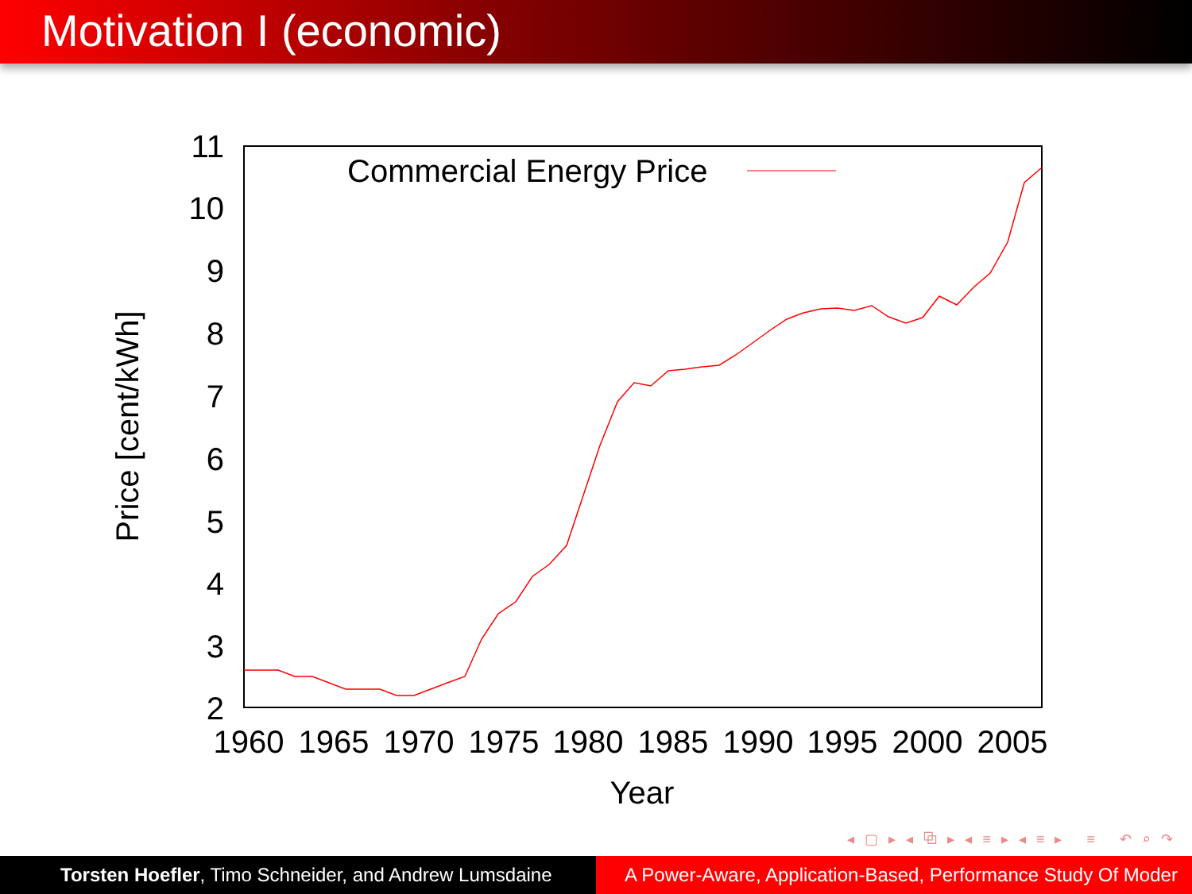Motivation I (economic)
11
10
9
8
7
6
5
4
3
2
1960
1965
1970
1975
1980
1985
1990
1995
2000
2005
Year
Price [cent/kWh]
Commercial Energy Price
◂ ▢ ▸ ◂ ⧉ ▸ ◂ ≡ ▸ ◂ ≡ ▸ ≡ ↶ ⌕ ↷
Torsten Hoefler, Timo Schneider, and Andrew Lumsdaine A Power-Aware, Application-Based, Performance Study Of Moder